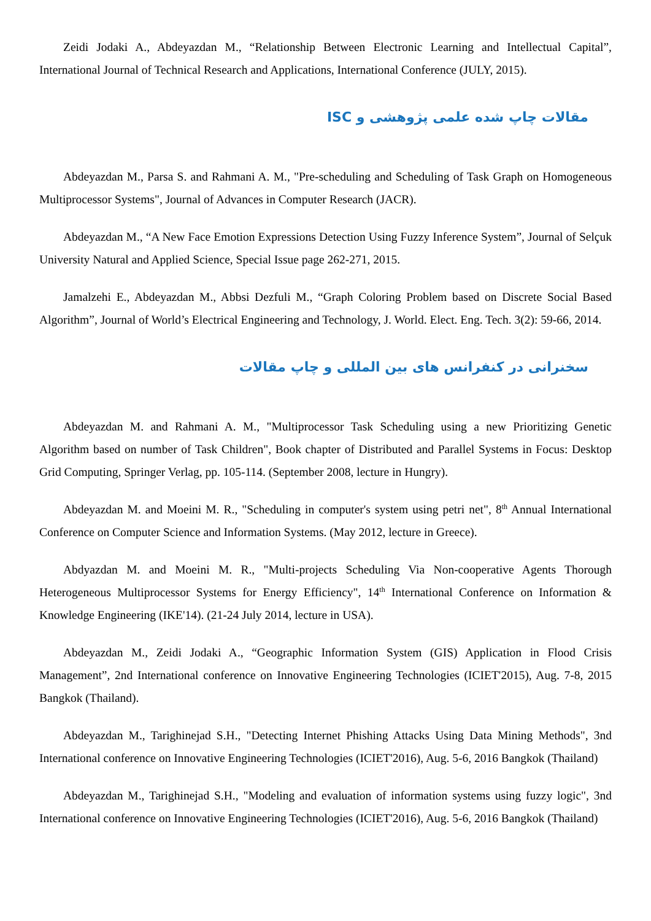Zeidi Jodaki A., Abdeyazdan M., “Relationship Between Electronic Learning and Intellectual Capital”, International Journal of Technical Research and Applications, International Conference (JULY, 2015).
مقالات چاپ شده علمی پژوهشی و ISC
Abdeyazdan M., Parsa S. and Rahmani A. M., "Pre-scheduling and Scheduling of Task Graph on Homogeneous Multiprocessor Systems", Journal of Advances in Computer Research (JACR).
Abdeyazdan M., “A New Face Emotion Expressions Detection Using Fuzzy Inference System”, Journal of Selçuk University Natural and Applied Science, Special Issue page 262-271, 2015.
Jamalzehi E., Abdeyazdan M., Abbsi Dezfuli M., “Graph Coloring Problem based on Discrete Social Based Algorithm”, Journal of World’s Electrical Engineering and Technology, J. World. Elect. Eng. Tech. 3(2): 59-66, 2014.
سخنرانی در کنفرانس های بین المللی و چاپ مقالات
Abdeyazdan M. and Rahmani A. M., "Multiprocessor Task Scheduling using a new Prioritizing Genetic Algorithm based on number of Task Children", Book chapter of Distributed and Parallel Systems in Focus: Desktop Grid Computing, Springer Verlag, pp. 105-114. (September 2008, lecture in Hungry).
Abdeyazdan M. and Moeini M. R., "Scheduling in computer's system using petri net", 8<sup>th</sup> Annual International Conference on Computer Science and Information Systems. (May 2012, lecture in Greece).
Abdyazdan M. and Moeini M. R., "Multi-projects Scheduling Via Non-cooperative Agents Thorough Heterogeneous Multiprocessor Systems for Energy Efficiency", 14<sup>th</sup> International Conference on Information & Knowledge Engineering (IKE'14). (21-24 July 2014, lecture in USA).
Abdeyazdan M., Zeidi Jodaki A., “Geographic Information System (GIS) Application in Flood Crisis Management”, 2nd International conference on Innovative Engineering Technologies (ICIET'2015), Aug. 7-8, 2015 Bangkok (Thailand).
Abdeyazdan M., Tarighinejad S.H., "Detecting Internet Phishing Attacks Using Data Mining Methods", 3nd International conference on Innovative Engineering Technologies (ICIET'2016), Aug. 5-6, 2016 Bangkok (Thailand)
Abdeyazdan M., Tarighinejad S.H., "Modeling and evaluation of information systems using fuzzy logic", 3nd International conference on Innovative Engineering Technologies (ICIET'2016), Aug. 5-6, 2016 Bangkok (Thailand)